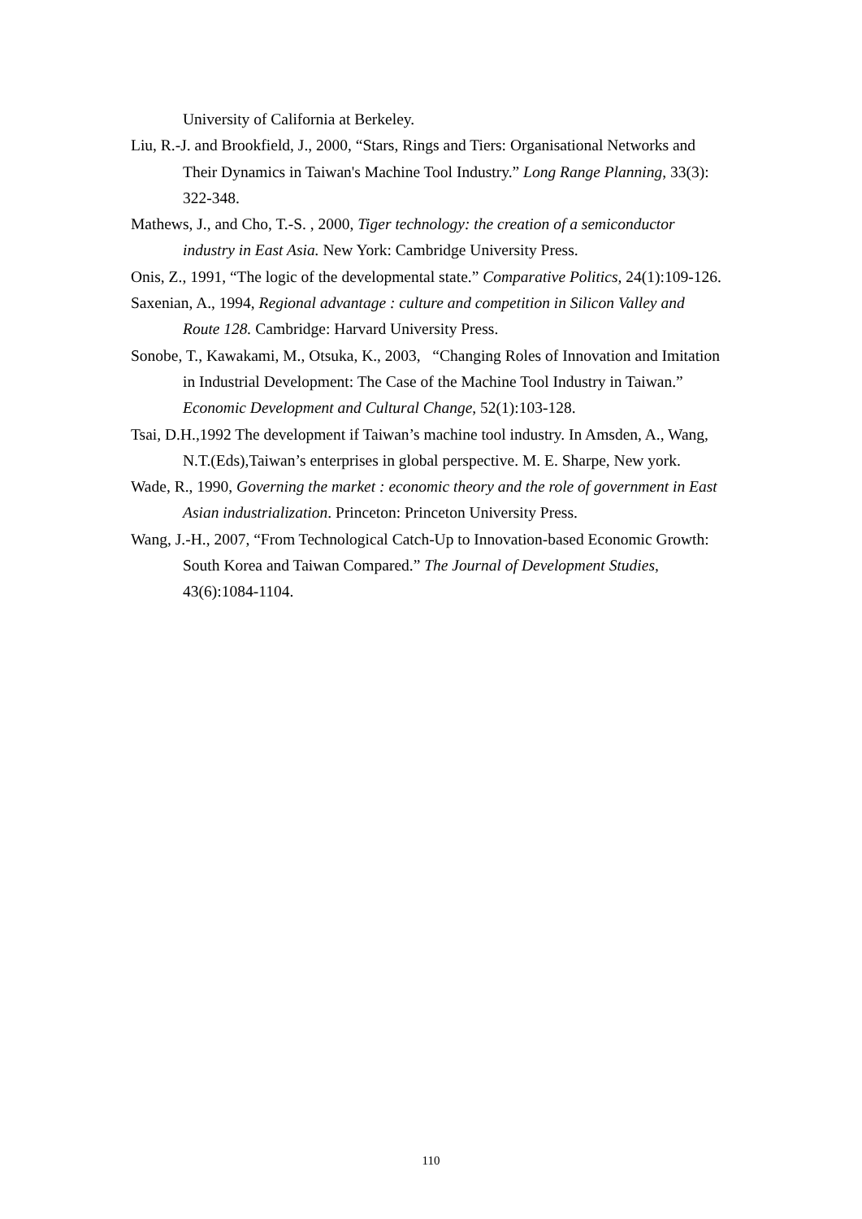University of California at Berkeley.
Liu, R.-J. and Brookfield, J., 2000, “Stars, Rings and Tiers: Organisational Networks and Their Dynamics in Taiwan's Machine Tool Industry.” Long Range Planning, 33(3): 322-348.
Mathews, J., and Cho, T.-S. , 2000, Tiger technology: the creation of a semiconductor industry in East Asia. New York: Cambridge University Press.
Onis, Z., 1991, “The logic of the developmental state.” Comparative Politics, 24(1):109-126.
Saxenian, A., 1994, Regional advantage : culture and competition in Silicon Valley and Route 128. Cambridge: Harvard University Press.
Sonobe, T., Kawakami, M., Otsuka, K., 2003, “Changing Roles of Innovation and Imitation in Industrial Development: The Case of the Machine Tool Industry in Taiwan.” Economic Development and Cultural Change, 52(1):103-128.
Tsai, D.H.,1992 The development if Taiwan’s machine tool industry. In Amsden, A., Wang, N.T.(Eds),Taiwan’s enterprises in global perspective. M. E. Sharpe, New york.
Wade, R., 1990, Governing the market : economic theory and the role of government in East Asian industrialization. Princeton: Princeton University Press.
Wang, J.-H., 2007, “From Technological Catch-Up to Innovation-based Economic Growth: South Korea and Taiwan Compared.” The Journal of Development Studies, 43(6):1084-1104.
110